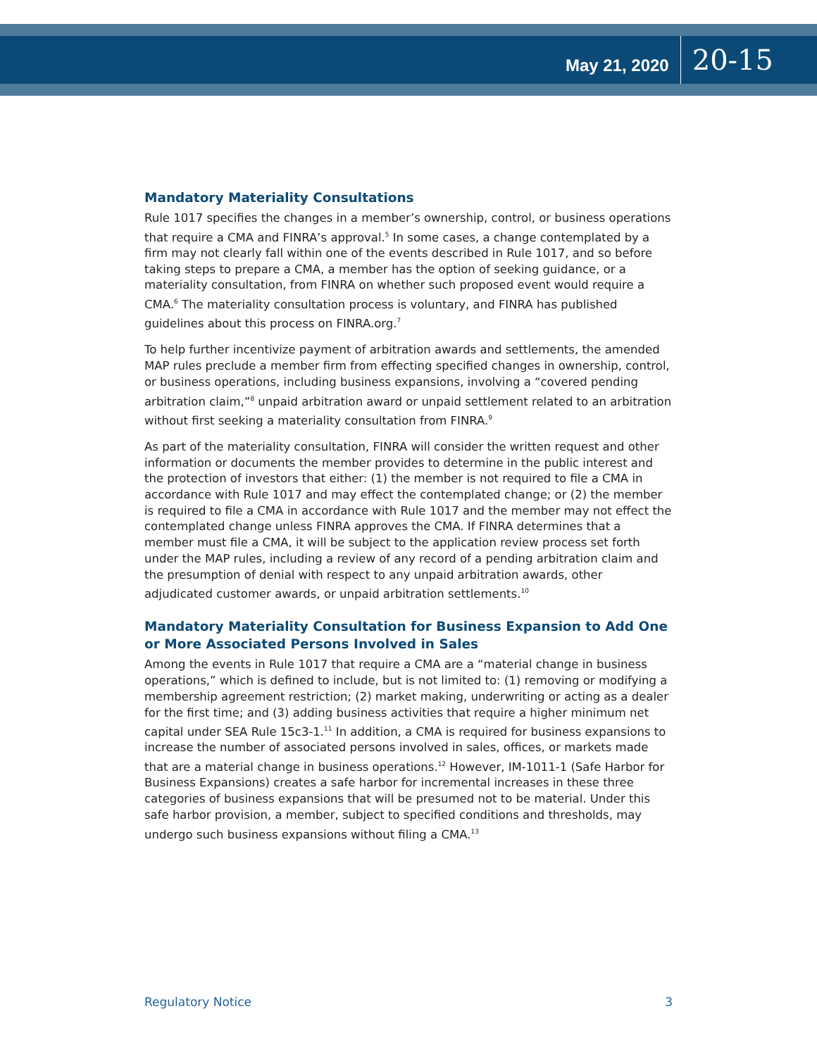May 21, 2020 20-15
Mandatory Materiality Consultations
Rule 1017 specifies the changes in a member’s ownership, control, or business operations that require a CMA and FINRA’s approval.<sup>5</sup> In some cases, a change contemplated by a firm may not clearly fall within one of the events described in Rule 1017, and so before taking steps to prepare a CMA, a member has the option of seeking guidance, or a materiality consultation, from FINRA on whether such proposed event would require a CMA.<sup>6</sup> The materiality consultation process is voluntary, and FINRA has published guidelines about this process on FINRA.org.<sup>7</sup>
To help further incentivize payment of arbitration awards and settlements, the amended MAP rules preclude a member firm from effecting specified changes in ownership, control, or business operations, including business expansions, involving a “covered pending arbitration claim,”<sup>8</sup> unpaid arbitration award or unpaid settlement related to an arbitration without first seeking a materiality consultation from FINRA.<sup>9</sup>
As part of the materiality consultation, FINRA will consider the written request and other information or documents the member provides to determine in the public interest and the protection of investors that either: (1) the member is not required to file a CMA in accordance with Rule 1017 and may effect the contemplated change; or (2) the member is required to file a CMA in accordance with Rule 1017 and the member may not effect the contemplated change unless FINRA approves the CMA. If FINRA determines that a member must file a CMA, it will be subject to the application review process set forth under the MAP rules, including a review of any record of a pending arbitration claim and the presumption of denial with respect to any unpaid arbitration awards, other adjudicated customer awards, or unpaid arbitration settlements.<sup>10</sup>
Mandatory Materiality Consultation for Business Expansion to Add One or More Associated Persons Involved in Sales
Among the events in Rule 1017 that require a CMA are a “material change in business operations,” which is defined to include, but is not limited to: (1) removing or modifying a membership agreement restriction; (2) market making, underwriting or acting as a dealer for the first time; and (3) adding business activities that require a higher minimum net capital under SEA Rule 15c3-1.<sup>11</sup> In addition, a CMA is required for business expansions to increase the number of associated persons involved in sales, offices, or markets made that are a material change in business operations.<sup>12</sup> However, IM-1011-1 (Safe Harbor for Business Expansions) creates a safe harbor for incremental increases in these three categories of business expansions that will be presumed not to be material. Under this safe harbor provision, a member, subject to specified conditions and thresholds, may undergo such business expansions without filing a CMA.<sup>13</sup>
Regulatory Notice 3